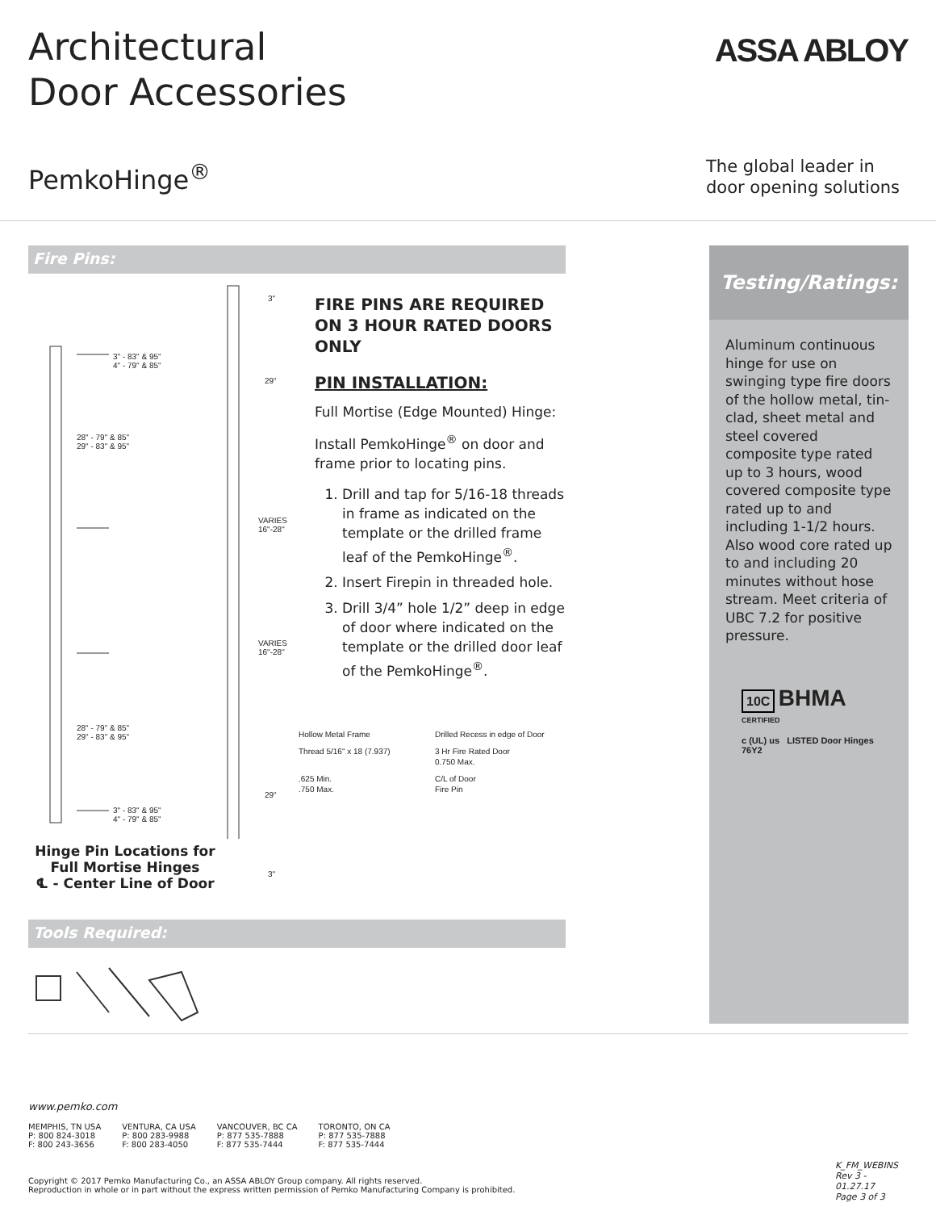Architectural
Door Accessories
ASSA ABLOY
PemkoHinge<sup>®</sup>
The global leader in
door opening solutions
Fire Pins:
3" - 83" & 95"
4" - 79" & 85"
28" - 79" & 85"
29" - 83" & 95"
28" - 79" & 85"
29" - 83" & 95"
3" - 83" & 95"
4" - 79" & 85"
3"
29"
VARIES
16"-28"
VARIES
16"-28"
29"
3"
Hinge Pin Locations for Full Mortise Hinges
℄ - Center Line of Door
FIRE PINS ARE REQUIRED ON 3 HOUR RATED DOORS ONLY
PIN INSTALLATION:
Full Mortise (Edge Mounted) Hinge:
Install PemkoHinge<sup>®</sup> on door and frame prior to locating pins.
1. Drill and tap for 5/16-18 threads in frame as indicated on the template or the drilled frame leaf of the PemkoHinge<sup>®</sup>.
2. Insert Firepin in threaded hole.
3. Drill 3/4” hole 1/2” deep in edge of door where indicated on the template or the drilled door leaf of the PemkoHinge<sup>®</sup>.
Hollow Metal Frame
Drilled Recess in edge of Door
Thread 5/16" x 18 (7.937)
3 Hr Fire Rated Door
0.750 Max.
.625 Min.
.750 Max.
C/L of Door
Fire Pin
Tools Required:
Testing/Ratings:
Aluminum continuous hinge for use on swinging type fire doors of the hollow metal, tin-clad, sheet metal and steel covered composite type rated up to 3 hours, wood covered composite type rated up to and including 1-1/2 hours. Also wood core rated up to and including 20 minutes without hose stream. Meet criteria of UBC 7.2 for positive pressure.
10C BHMA CERTIFIED
c (UL) us LISTED Door Hinges 76Y2
www.pemko.com
MEMPHIS, TN USA
P: 800 824-3018
F: 800 243-3656
VENTURA, CA USA
P: 800 283-9988
F: 800 283-4050
VANCOUVER, BC CA
P: 877 535-7888
F: 877 535-7444
TORONTO, ON CA
P: 877 535-7888
F: 877 535-7444
Copyright © 2017 Pemko Manufacturing Co., an ASSA ABLOY Group company. All rights reserved.
Reproduction in whole or in part without the express written permission of Pemko Manufacturing Company is prohibited.
K_FM_WEBINS
Rev 3 - 01.27.17
Page 3 of 3